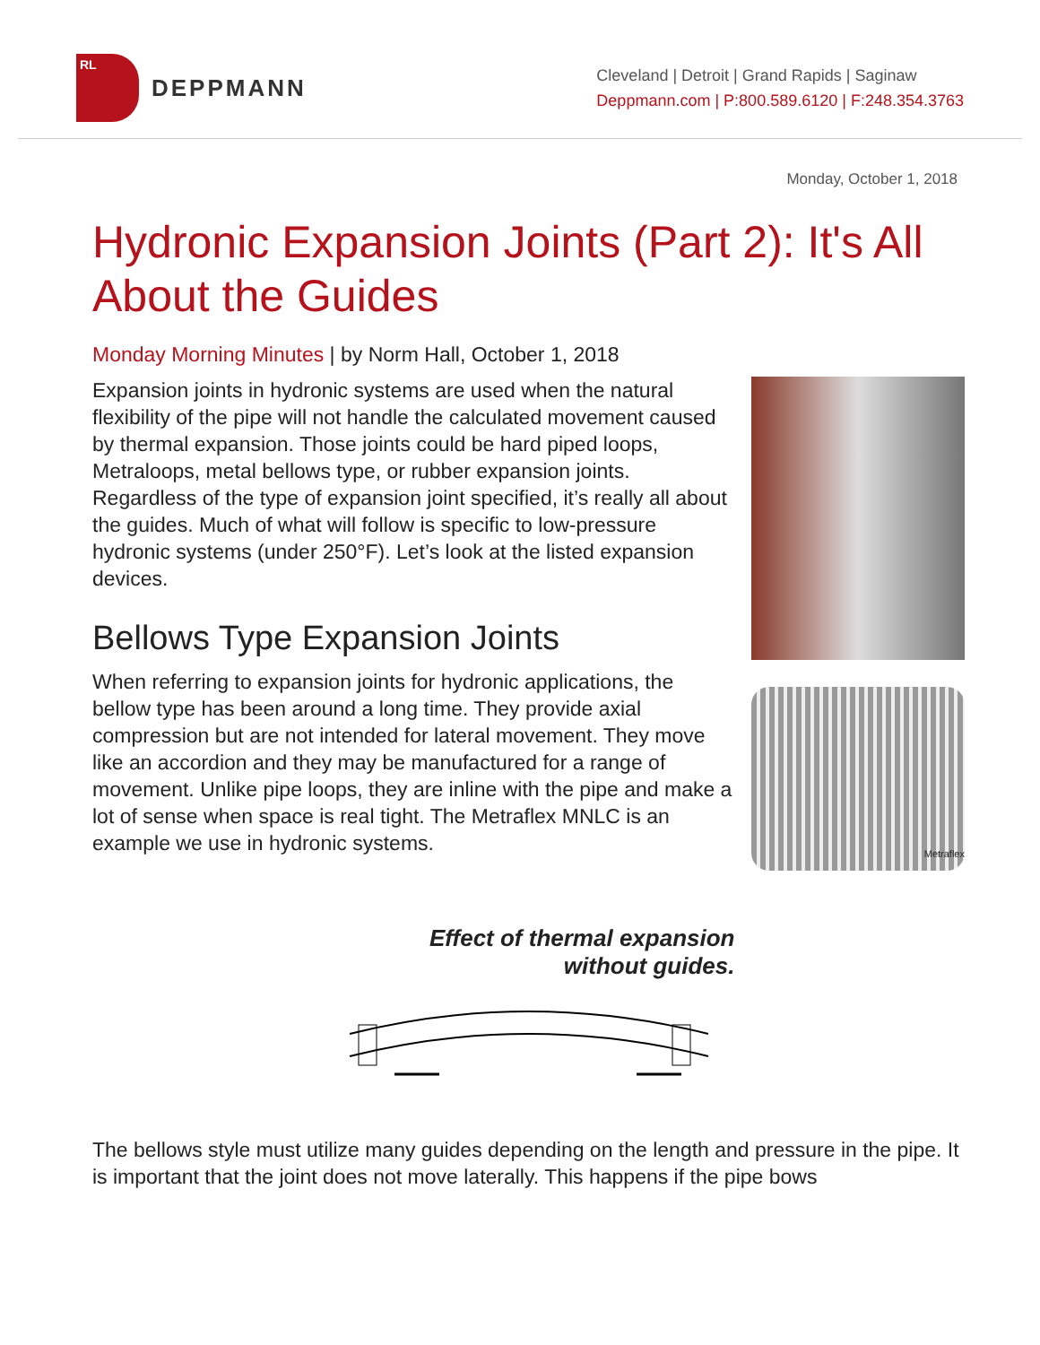RL
DEPPMANN
Cleveland | Detroit | Grand Rapids | Saginaw
Deppmann.com | P:800.589.6120 | F:248.354.3763
Monday, October 1, 2018
Hydronic Expansion Joints (Part 2): It's All About the Guides
Monday Morning Minutes | by Norm Hall, October 1, 2018
Expansion joints in hydronic systems are used when the natural flexibility of the pipe will not handle the calculated movement caused by thermal expansion. Those joints could be hard piped loops, Metraloops, metal bellows type, or rubber expansion joints. Regardless of the type of expansion joint specified, it’s really all about the guides. Much of what will follow is specific to low-pressure hydronic systems (under 250°F). Let’s look at the listed expansion devices.
Bellows Type Expansion Joints
When referring to expansion joints for hydronic applications, the bellow type has been around a long time. They provide axial compression but are not intended for lateral movement. They move like an accordion and they may be manufactured for a range of movement. Unlike pipe loops, they are inline with the pipe and make a lot of sense when space is real tight. The Metraflex MNLC is an example we use in hydronic systems.
Metraflex
Effect of thermal expansion
without guides.
The bellows style must utilize many guides depending on the length and pressure in the pipe. It is important that the joint does not move laterally. This happens if the pipe bows